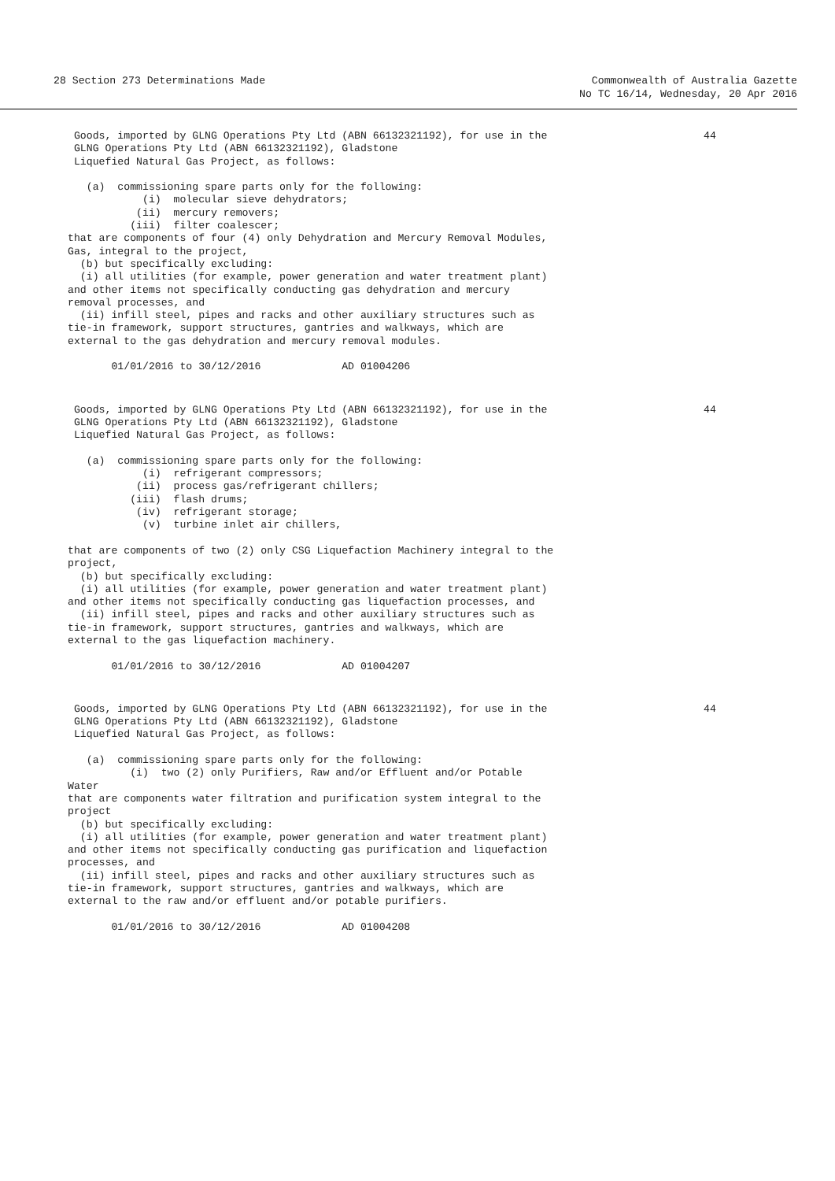28 Section 273 Determinations Made
Commonwealth of Australia Gazette
No TC 16/14, Wednesday, 20 Apr 2016
44
 Goods, imported by GLNG Operations Pty Ltd (ABN 66132321192), for use in the
 GLNG Operations Pty Ltd (ABN 66132321192), Gladstone
 Liquefied Natural Gas Project, as follows:

   (a)  commissioning spare parts only for the following:
            (i)  molecular sieve dehydrators;
           (ii)  mercury removers;
          (iii)  filter coalescer;
that are components of four (4) only Dehydration and Mercury Removal Modules,
Gas, integral to the project,
  (b) but specifically excluding:
  (i) all utilities (for example, power generation and water treatment plant)
and other items not specifically conducting gas dehydration and mercury
removal processes, and
  (ii) infill steel, pipes and racks and other auxiliary structures such as
tie-in framework, support structures, gantries and walkways, which are
external to the gas dehydration and mercury removal modules.

       01/01/2016 to 30/12/2016             AD 01004206
44
 Goods, imported by GLNG Operations Pty Ltd (ABN 66132321192), for use in the
 GLNG Operations Pty Ltd (ABN 66132321192), Gladstone
 Liquefied Natural Gas Project, as follows:

   (a)  commissioning spare parts only for the following:
            (i)  refrigerant compressors;
           (ii)  process gas/refrigerant chillers;
          (iii)  flash drums;
           (iv)  refrigerant storage;
            (v)  turbine inlet air chillers,

that are components of two (2) only CSG Liquefaction Machinery integral to the
project,
  (b) but specifically excluding:
  (i) all utilities (for example, power generation and water treatment plant)
and other items not specifically conducting gas liquefaction processes, and
  (ii) infill steel, pipes and racks and other auxiliary structures such as
tie-in framework, support structures, gantries and walkways, which are
external to the gas liquefaction machinery.

       01/01/2016 to 30/12/2016             AD 01004207
44
 Goods, imported by GLNG Operations Pty Ltd (ABN 66132321192), for use in the
 GLNG Operations Pty Ltd (ABN 66132321192), Gladstone
 Liquefied Natural Gas Project, as follows:

   (a)  commissioning spare parts only for the following:
          (i)  two (2) only Purifiers, Raw and/or Effluent and/or Potable
Water
that are components water filtration and purification system integral to the
project
  (b) but specifically excluding:
  (i) all utilities (for example, power generation and water treatment plant)
and other items not specifically conducting gas purification and liquefaction
processes, and
  (ii) infill steel, pipes and racks and other auxiliary structures such as
tie-in framework, support structures, gantries and walkways, which are
external to the raw and/or effluent and/or potable purifiers.

       01/01/2016 to 30/12/2016             AD 01004208